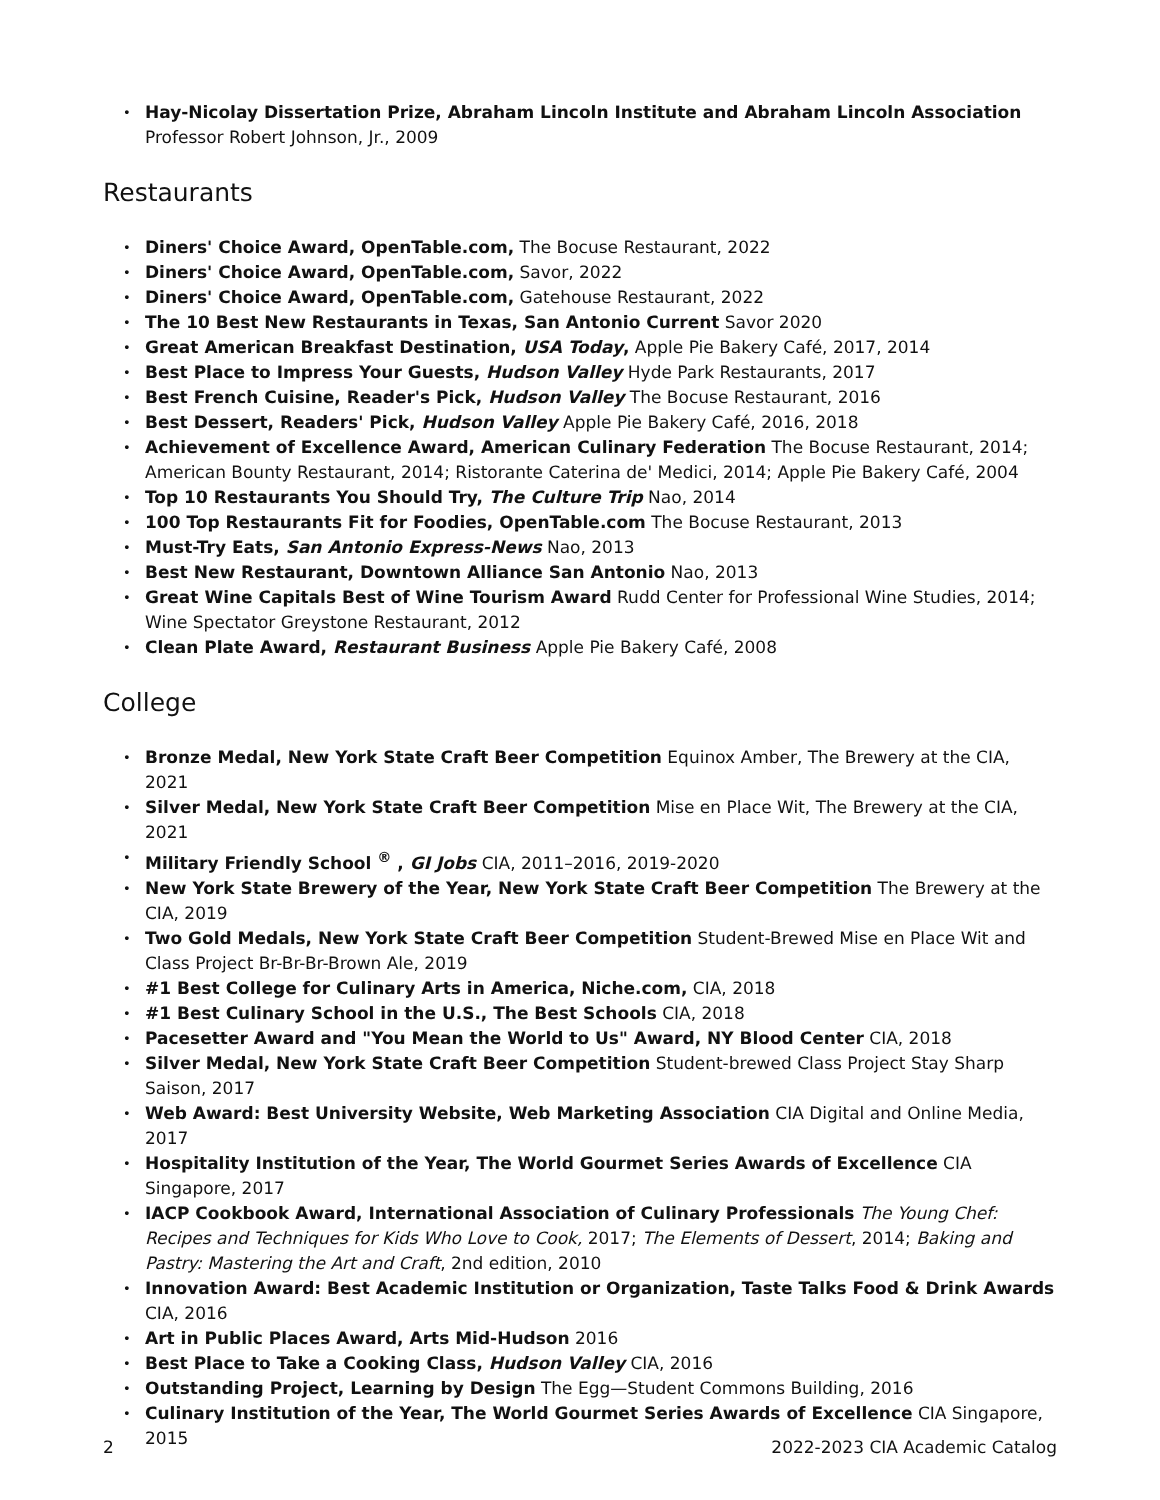Hay-Nicolay Dissertation Prize, Abraham Lincoln Institute and Abraham Lincoln Association
Professor Robert Johnson, Jr., 2009
Restaurants
Diners' Choice Award, OpenTable.com, The Bocuse Restaurant, 2022
Diners' Choice Award, OpenTable.com, Savor, 2022
Diners' Choice Award, OpenTable.com, Gatehouse Restaurant, 2022
The 10 Best New Restaurants in Texas, San Antonio Current Savor 2020
Great American Breakfast Destination, USA Today, Apple Pie Bakery Café, 2017, 2014
Best Place to Impress Your Guests, Hudson Valley Hyde Park Restaurants, 2017
Best French Cuisine, Reader's Pick, Hudson Valley The Bocuse Restaurant, 2016
Best Dessert, Readers' Pick, Hudson Valley Apple Pie Bakery Café, 2016, 2018
Achievement of Excellence Award, American Culinary Federation The Bocuse Restaurant, 2014; American Bounty Restaurant, 2014; Ristorante Caterina de' Medici, 2014; Apple Pie Bakery Café, 2004
Top 10 Restaurants You Should Try, The Culture Trip Nao, 2014
100 Top Restaurants Fit for Foodies, OpenTable.com The Bocuse Restaurant, 2013
Must-Try Eats, San Antonio Express-News Nao, 2013
Best New Restaurant, Downtown Alliance San Antonio Nao, 2013
Great Wine Capitals Best of Wine Tourism Award Rudd Center for Professional Wine Studies, 2014; Wine Spectator Greystone Restaurant, 2012
Clean Plate Award, Restaurant Business Apple Pie Bakery Café, 2008
College
Bronze Medal, New York State Craft Beer Competition Equinox Amber, The Brewery at the CIA, 2021
Silver Medal, New York State Craft Beer Competition Mise en Place Wit, The Brewery at the CIA, 2021
Military Friendly School <sup>®</sup> , GI Jobs CIA, 2011–2016, 2019-2020
New York State Brewery of the Year, New York State Craft Beer Competition The Brewery at the CIA, 2019
Two Gold Medals, New York State Craft Beer Competition Student-Brewed Mise en Place Wit and Class Project Br-Br-Br-Brown Ale, 2019
#1 Best College for Culinary Arts in America, Niche.com, CIA, 2018
#1 Best Culinary School in the U.S., The Best Schools CIA, 2018
Pacesetter Award and "You Mean the World to Us" Award, NY Blood Center CIA, 2018
Silver Medal, New York State Craft Beer Competition Student-brewed Class Project Stay Sharp Saison, 2017
Web Award: Best University Website, Web Marketing Association CIA Digital and Online Media, 2017
Hospitality Institution of the Year, The World Gourmet Series Awards of Excellence CIA Singapore, 2017
IACP Cookbook Award, International Association of Culinary Professionals The Young Chef: Recipes and Techniques for Kids Who Love to Cook, 2017; The Elements of Dessert, 2014; Baking and Pastry: Mastering the Art and Craft, 2nd edition, 2010
Innovation Award: Best Academic Institution or Organization, Taste Talks Food & Drink Awards CIA, 2016
Art in Public Places Award, Arts Mid-Hudson 2016
Best Place to Take a Cooking Class, Hudson Valley CIA, 2016
Outstanding Project, Learning by Design The Egg—Student Commons Building, 2016
Culinary Institution of the Year, The World Gourmet Series Awards of Excellence CIA Singapore, 2015
2 2022-2023 CIA Academic Catalog